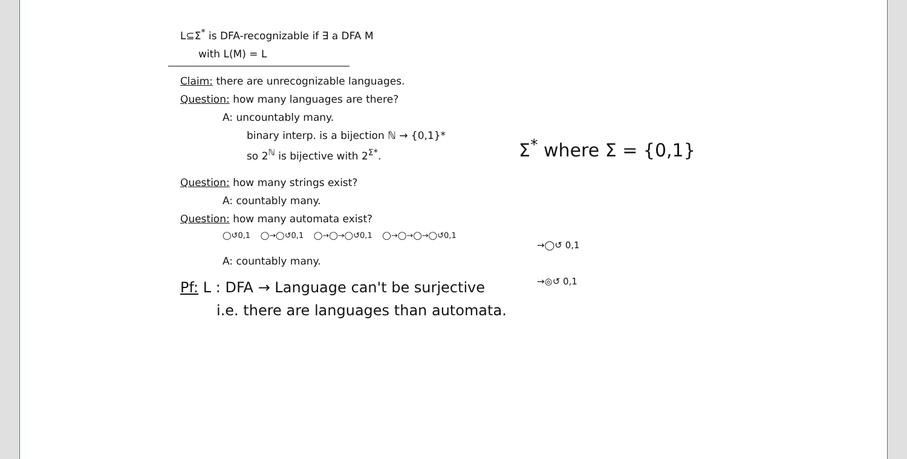L⊆Σ<sup>*</sup> is DFA-recognizable if ∃ a DFA M
with L(M) = L
Claim: there are unrecognizable languages.
Question: how many languages are there?
A: uncountably many.
binary interp. is a bijection ℕ → {0,1}*
so 2<sup>ℕ</sup> is bijective with 2<sup>Σ*</sup>.
Question: how many strings exist?
A: countably many.
Question: how many automata exist?
◯↺0,1 ◯→◯↺0,1 ◯→◯→◯↺0,1 ◯→◯→◯→◯↺0,1
A: countably many.
Pf: L : DFA → Language can't be surjective
i.e. there are languages than automata.
Σ<sup>*</sup> where Σ = {0,1}
→◯↺ 0,1
→◎↺ 0,1